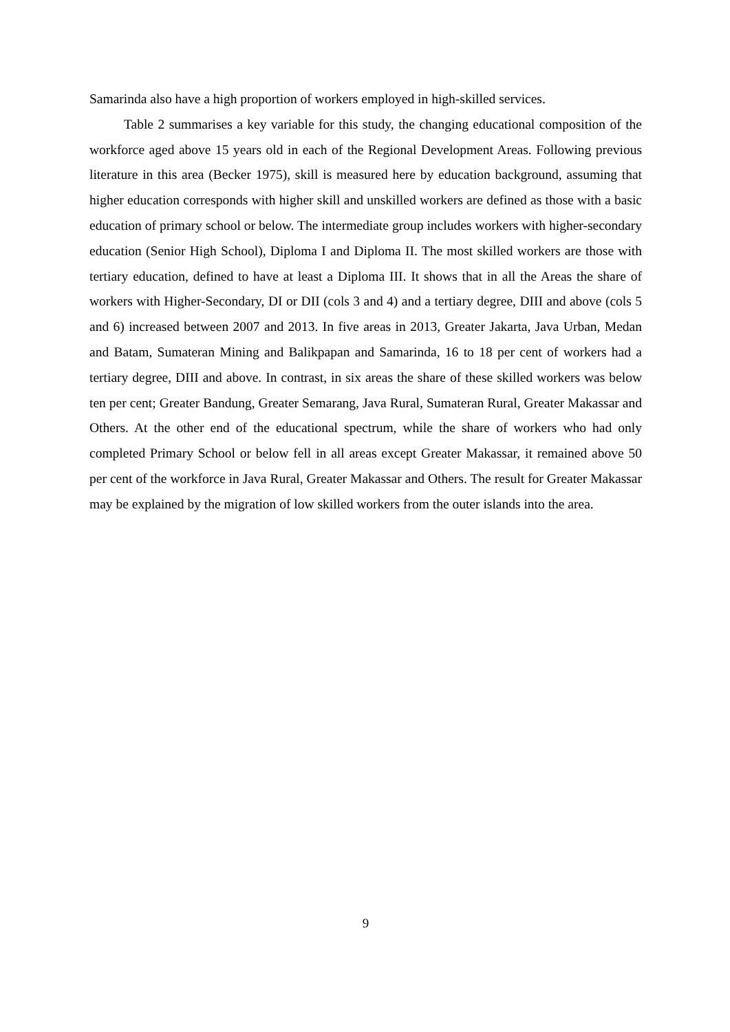Samarinda also have a high proportion of workers employed in high-skilled services.
Table 2 summarises a key variable for this study, the changing educational composition of the workforce aged above 15 years old in each of the Regional Development Areas. Following previous literature in this area (Becker 1975), skill is measured here by education background, assuming that higher education corresponds with higher skill and unskilled workers are defined as those with a basic education of primary school or below. The intermediate group includes workers with higher-secondary education (Senior High School), Diploma I and Diploma II. The most skilled workers are those with tertiary education, defined to have at least a Diploma III. It shows that in all the Areas the share of workers with Higher-Secondary, DI or DII (cols 3 and 4) and a tertiary degree, DIII and above (cols 5 and 6) increased between 2007 and 2013. In five areas in 2013, Greater Jakarta, Java Urban, Medan and Batam, Sumateran Mining and Balikpapan and Samarinda, 16 to 18 per cent of workers had a tertiary degree, DIII and above. In contrast, in six areas the share of these skilled workers was below ten per cent; Greater Bandung, Greater Semarang, Java Rural, Sumateran Rural, Greater Makassar and Others. At the other end of the educational spectrum, while the share of workers who had only completed Primary School or below fell in all areas except Greater Makassar, it remained above 50 per cent of the workforce in Java Rural, Greater Makassar and Others. The result for Greater Makassar may be explained by the migration of low skilled workers from the outer islands into the area.
9